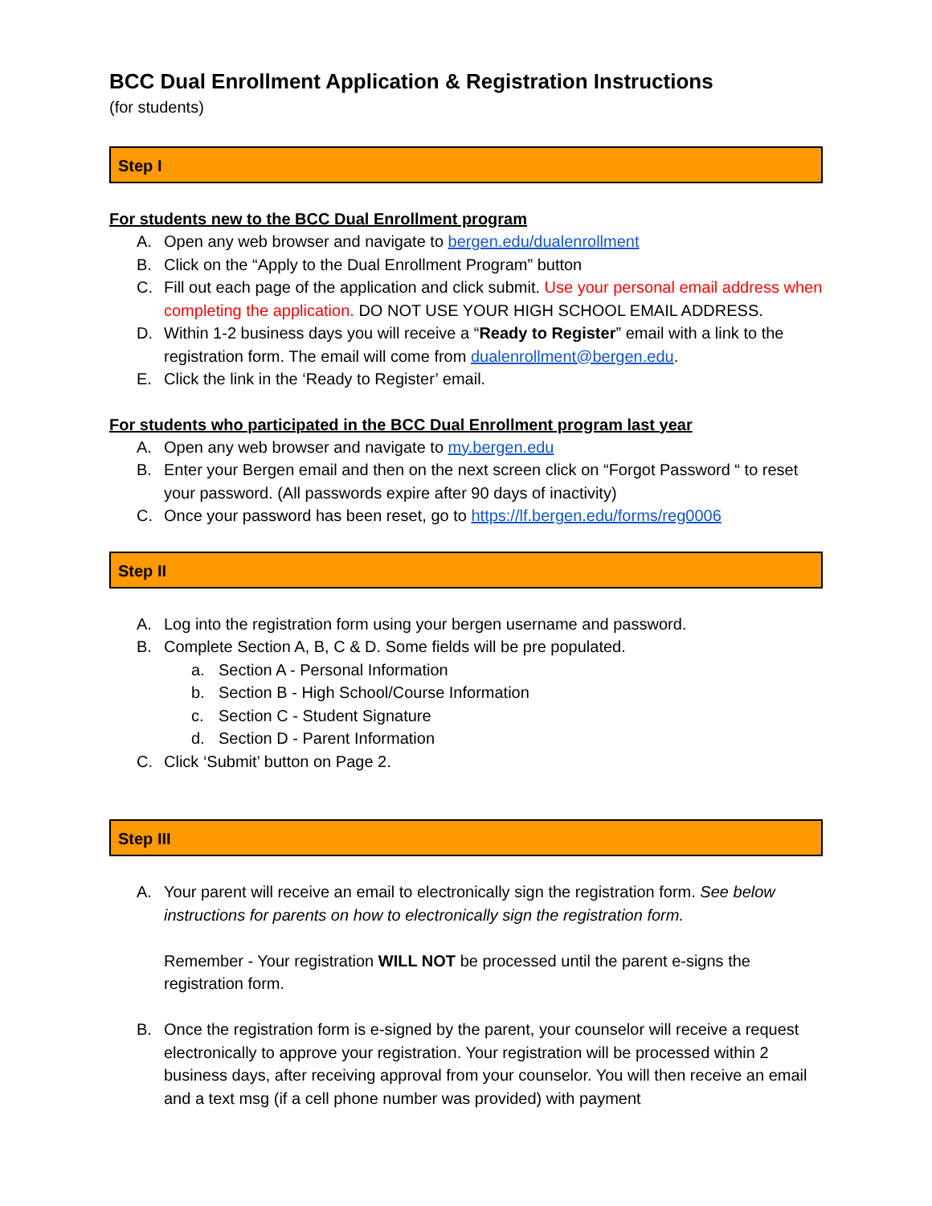BCC Dual Enrollment Application & Registration Instructions
(for students)
Step I
For students new to the BCC Dual Enrollment program
A. Open any web browser and navigate to bergen.edu/dualenrollment
B. Click on the “Apply to the Dual Enrollment Program” button
C. Fill out each page of the application and click submit. Use your personal email address when completing the application. DO NOT USE YOUR HIGH SCHOOL EMAIL ADDRESS.
D. Within 1-2 business days you will receive a “Ready to Register” email with a link to the registration form. The email will come from dualenrollment@bergen.edu.
E. Click the link in the ‘Ready to Register’ email.
For students who participated in the BCC Dual Enrollment program last year
A. Open any web browser and navigate to my.bergen.edu
B. Enter your Bergen email and then on the next screen click on “Forgot Password “ to reset your password. (All passwords expire after 90 days of inactivity)
C. Once your password has been reset, go to https://lf.bergen.edu/forms/reg0006
Step II
A. Log into the registration form using your bergen username and password.
B. Complete Section A, B, C & D. Some fields will be pre populated.
a. Section A - Personal Information
b. Section B - High School/Course Information
c. Section C - Student Signature
d. Section D - Parent Information
C. Click ‘Submit’ button on Page 2.
Step III
A. Your parent will receive an email to electronically sign the registration form. See below instructions for parents on how to electronically sign the registration form.
Remember - Your registration WILL NOT be processed until the parent e-signs the registration form.
B. Once the registration form is e-signed by the parent, your counselor will receive a request electronically to approve your registration. Your registration will be processed within 2 business days, after receiving approval from your counselor. You will then receive an email and a text msg (if a cell phone number was provided) with payment